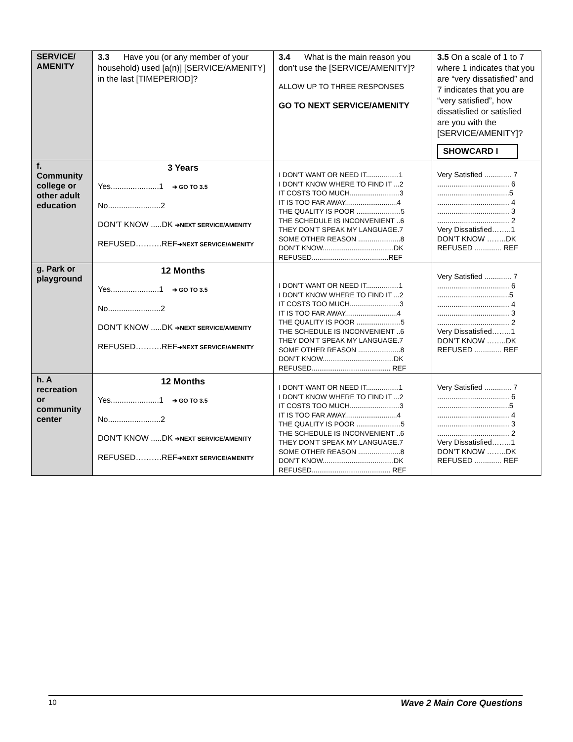| SERVICE/ AMENITY | 3.3 Have you (or any member of your household) used [a(n)] [SERVICE/AMENITY] in the last [TIMEPERIOD]? | 3.4 What is the main reason you don’t use the [SERVICE/AMENITY]? ALLOW UP TO THREE RESPONSES GO TO NEXT SERVICE/AMENITY | 3.5 On a scale of 1 to 7 where 1 indicates that you are “very dissatisfied” and 7 indicates that you are “very satisfied”, how dissatisfied or satisfied are you with the [SERVICE/AMENITY]? SHOWCARD I |
| f. Community college or other adult education | 3 Years Yes......................1 ➔ GO TO 3.5 No........................2 DON’T KNOW .....DK ➔NEXT SERVICE/AMENITY REFUSED……….REF ➔NEXT SERVICE/AMENITY | I DON’T WANT OR NEED IT.................1 I DON’T KNOW WHERE TO FIND IT ...2 IT COSTS TOO MUCH..........................3 IT IS TOO FAR AWAY...........................4 THE QUALITY IS POOR .......................5 THE SCHEDULE IS INCONVENIENT ..6 THEY DON’T SPEAK MY LANGUAGE.7 SOME OTHER REASON ......................8 DON’T KNOW.....................................DK REFUSED........................................REF | Very Satisfied ............. 7 ................................... 6 ...................................5 ................................... 4 ................................... 3 ................................... 2 Very Dissatisfied……..1 DON’T KNOW ……..DK REFUSED ............. REF |
| g. Park or playground | 12 Months Yes......................1 ➔ GO TO 3.5 No........................2 DON’T KNOW .....DK ➔NEXT SERVICE/AMENITY REFUSED……….REF ➔NEXT SERVICE/AMENITY | I DON’T WANT OR NEED IT.................1 I DON’T KNOW WHERE TO FIND IT ...2 IT COSTS TOO MUCH..........................3 IT IS TOO FAR AWAY...........................4 THE QUALITY IS POOR .......................5 THE SCHEDULE IS INCONVENIENT ..6 THEY DON’T SPEAK MY LANGUAGE.7 SOME OTHER REASON ......................8 DON’T KNOW.....................................DK REFUSED......................................... REF | Very Satisfied ............. 7 ................................... 6 ...................................5 ................................... 4 ................................... 3 ................................... 2 Very Dissatisfied……..1 DON’T KNOW ……..DK REFUSED ............. REF |
| h. A recreation or community center | 12 Months Yes......................1 ➔ GO TO 3.5 No........................2 DON’T KNOW .....DK ➔NEXT SERVICE/AMENITY REFUSED……….REF ➔NEXT SERVICE/AMENITY | I DON’T WANT OR NEED IT.................1 I DON’T KNOW WHERE TO FIND IT ...2 IT COSTS TOO MUCH..........................3 IT IS TOO FAR AWAY...........................4 THE QUALITY IS POOR .......................5 THE SCHEDULE IS INCONVENIENT ..6 THEY DON’T SPEAK MY LANGUAGE.7 SOME OTHER REASON ......................8 DON’T KNOW.....................................DK REFUSED......................................... REF | Very Satisfied ............. 7 ................................... 6 ...................................5 ................................... 4 ................................... 3 ................................... 2 Very Dissatisfied……..1 DON’T KNOW ……..DK REFUSED ............. REF |
10 Wave 2 Main Core Questions